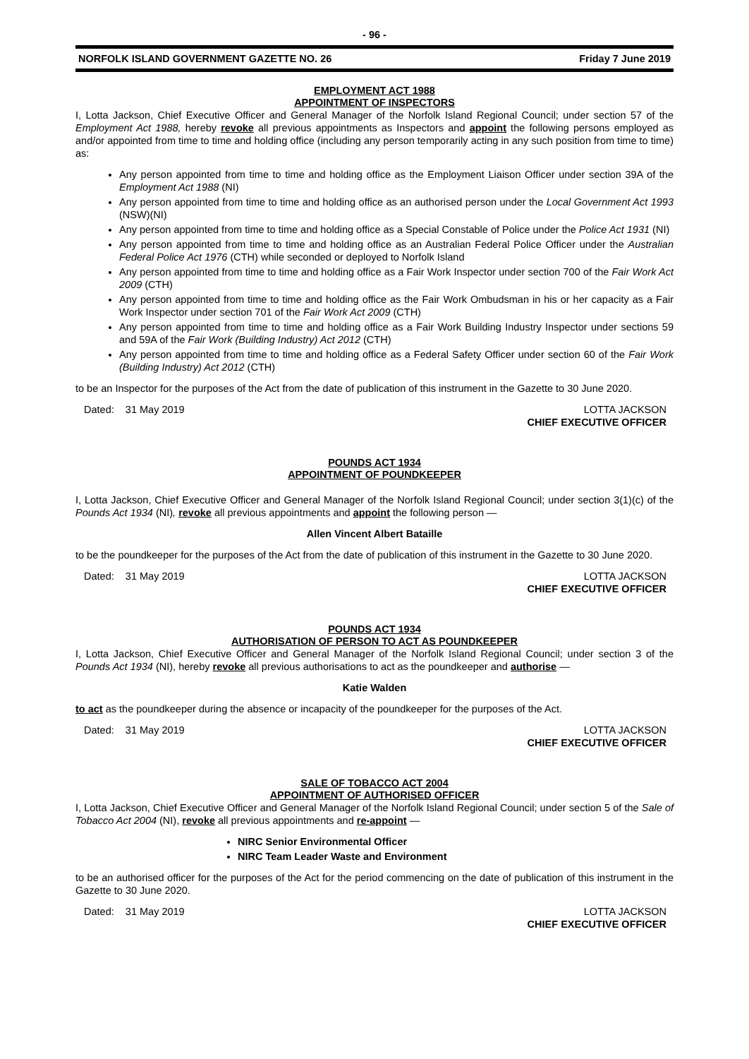- 96 -
NORFOLK ISLAND GOVERNMENT GAZETTE NO. 26 Friday 7 June 2019
EMPLOYMENT ACT 1988
APPOINTMENT OF INSPECTORS
I, Lotta Jackson, Chief Executive Officer and General Manager of the Norfolk Island Regional Council; under section 57 of the Employment Act 1988, hereby revoke all previous appointments as Inspectors and appoint the following persons employed as and/or appointed from time to time and holding office (including any person temporarily acting in any such position from time to time) as:
Any person appointed from time to time and holding office as the Employment Liaison Officer under section 39A of the Employment Act 1988 (NI)
Any person appointed from time to time and holding office as an authorised person under the Local Government Act 1993 (NSW)(NI)
Any person appointed from time to time and holding office as a Special Constable of Police under the Police Act 1931 (NI)
Any person appointed from time to time and holding office as an Australian Federal Police Officer under the Australian Federal Police Act 1976 (CTH) while seconded or deployed to Norfolk Island
Any person appointed from time to time and holding office as a Fair Work Inspector under section 700 of the Fair Work Act 2009 (CTH)
Any person appointed from time to time and holding office as the Fair Work Ombudsman in his or her capacity as a Fair Work Inspector under section 701 of the Fair Work Act 2009 (CTH)
Any person appointed from time to time and holding office as a Fair Work Building Industry Inspector under sections 59 and 59A of the Fair Work (Building Industry) Act 2012 (CTH)
Any person appointed from time to time and holding office as a Federal Safety Officer under section 60 of the Fair Work (Building Industry) Act 2012 (CTH)
to be an Inspector for the purposes of the Act from the date of publication of this instrument in the Gazette to 30 June 2020.
Dated: 31 May 2019 LOTTA JACKSON
CHIEF EXECUTIVE OFFICER
POUNDS ACT 1934
APPOINTMENT OF POUNDKEEPER
I, Lotta Jackson, Chief Executive Officer and General Manager of the Norfolk Island Regional Council; under section 3(1)(c) of the Pounds Act 1934 (NI), revoke all previous appointments and appoint the following person —
Allen Vincent Albert Bataille
to be the poundkeeper for the purposes of the Act from the date of publication of this instrument in the Gazette to 30 June 2020.
Dated: 31 May 2019 LOTTA JACKSON
CHIEF EXECUTIVE OFFICER
POUNDS ACT 1934
AUTHORISATION OF PERSON TO ACT AS POUNDKEEPER
I, Lotta Jackson, Chief Executive Officer and General Manager of the Norfolk Island Regional Council; under section 3 of the Pounds Act 1934 (NI), hereby revoke all previous authorisations to act as the poundkeeper and authorise —
Katie Walden
to act as the poundkeeper during the absence or incapacity of the poundkeeper for the purposes of the Act.
Dated: 31 May 2019 LOTTA JACKSON
CHIEF EXECUTIVE OFFICER
SALE OF TOBACCO ACT 2004
APPOINTMENT OF AUTHORISED OFFICER
I, Lotta Jackson, Chief Executive Officer and General Manager of the Norfolk Island Regional Council; under section 5 of the Sale of Tobacco Act 2004 (NI), revoke all previous appointments and re-appoint —
NIRC Senior Environmental Officer
NIRC Team Leader Waste and Environment
to be an authorised officer for the purposes of the Act for the period commencing on the date of publication of this instrument in the Gazette to 30 June 2020.
Dated: 31 May 2019 LOTTA JACKSON
CHIEF EXECUTIVE OFFICER